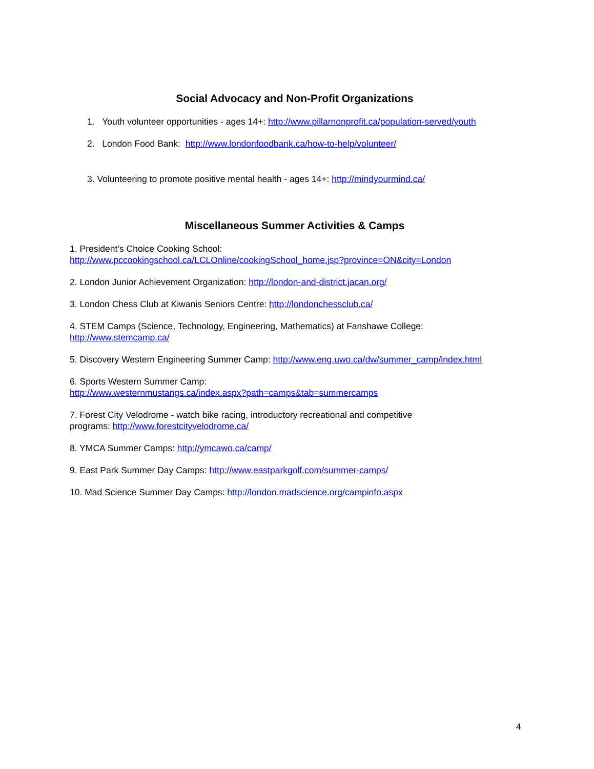Social Advocacy and Non-Profit Organizations
1. Youth volunteer opportunities - ages 14+: http://www.pillarnonprofit.ca/population-served/youth
2. London Food Bank: http://www.londonfoodbank.ca/how-to-help/volunteer/
3. Volunteering to promote positive mental health - ages 14+: http://mindyourmind.ca/
Miscellaneous Summer Activities & Camps
1. President’s Choice Cooking School:
http://www.pccookingschool.ca/LCLOnline/cookingSchool_home.jsp?province=ON&city=London
2. London Junior Achievement Organization: http://london-and-district.jacan.org/
3. London Chess Club at Kiwanis Seniors Centre: http://londonchessclub.ca/
4. STEM Camps (Science, Technology, Engineering, Mathematics) at Fanshawe College:
http://www.stemcamp.ca/
5. Discovery Western Engineering Summer Camp: http://www.eng.uwo.ca/dw/summer_camp/index.html
6. Sports Western Summer Camp:
http://www.westernmustangs.ca/index.aspx?path=camps&tab=summercamps
7. Forest City Velodrome - watch bike racing, introductory recreational and competitive
programs: http://www.forestcityvelodrome.ca/
8. YMCA Summer Camps: http://ymcawo.ca/camp/
9. East Park Summer Day Camps: http://www.eastparkgolf.com/summer-camps/
10. Mad Science Summer Day Camps: http://london.madscience.org/campinfo.aspx
4